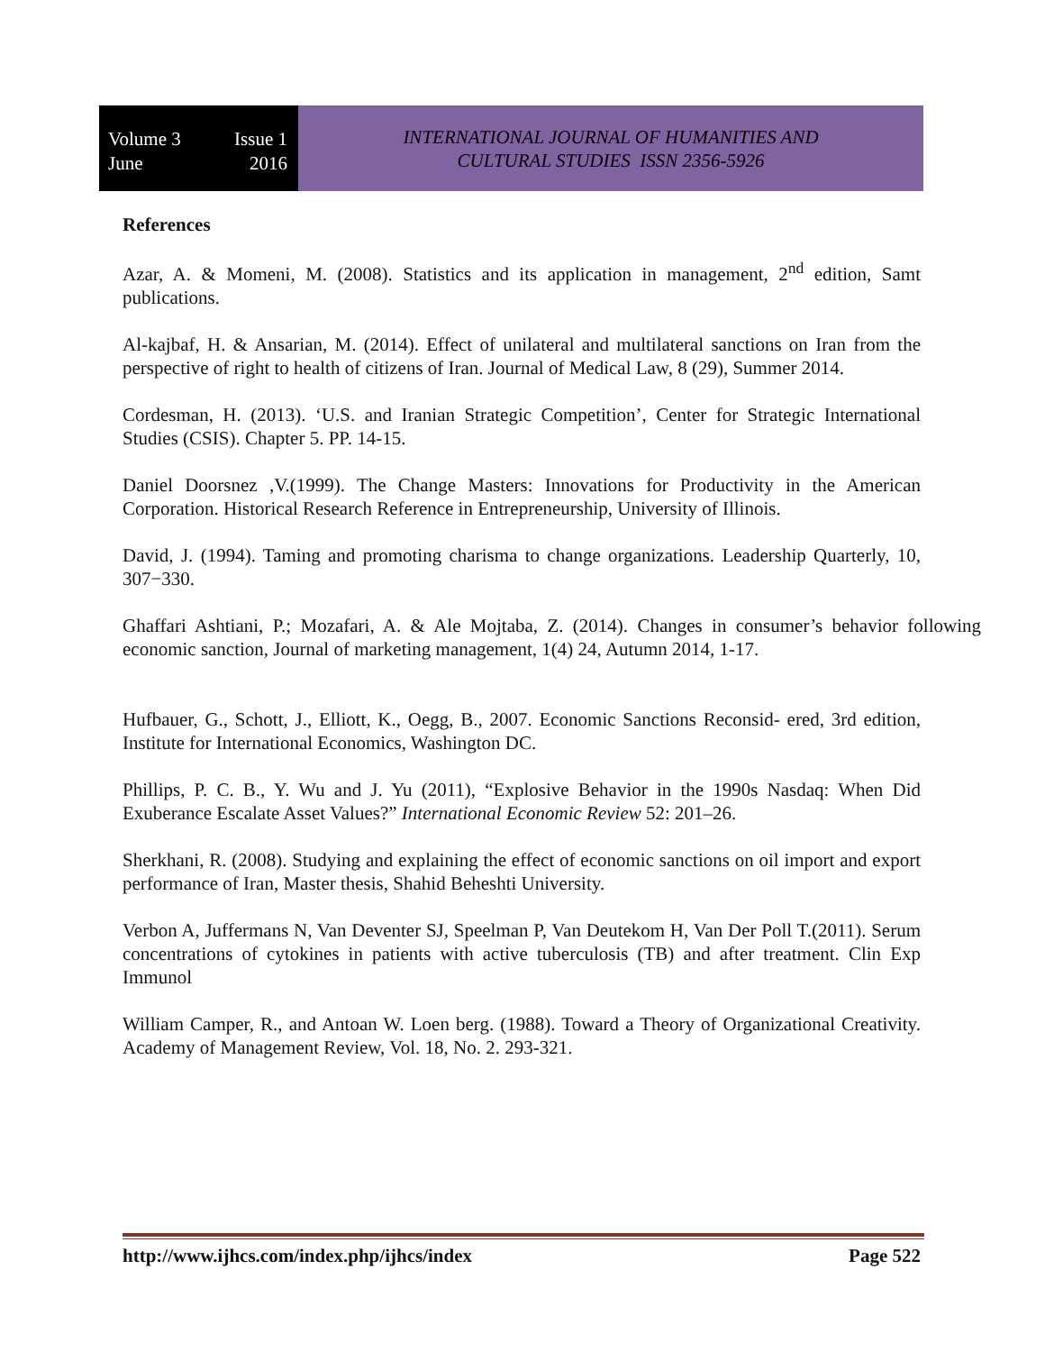Volume 3 Issue 1
June 2016
INTERNATIONAL JOURNAL OF HUMANITIES AND
CULTURAL STUDIES ISSN 2356-5926
References
Azar, A. & Momeni, M. (2008). Statistics and its application in management, 2<sup>nd</sup> edition, Samt publications.
Al-kajbaf, H. & Ansarian, M. (2014). Effect of unilateral and multilateral sanctions on Iran from the perspective of right to health of citizens of Iran. Journal of Medical Law, 8 (29), Summer 2014.
Cordesman, H. (2013). ‘U.S. and Iranian Strategic Competition’, Center for Strategic International Studies (CSIS). Chapter 5. PP. 14-15.
Daniel Doorsnez ,V.(1999). The Change Masters: Innovations for Productivity in the American Corporation. Historical Research Reference in Entrepreneurship, University of Illinois.
David, J. (1994). Taming and promoting charisma to change organizations. Leadership Quarterly, 10, 307−330.
Ghaffari Ashtiani, P.; Mozafari, A. & Ale Mojtaba, Z. (2014). Changes in consumer’s behavior following economic sanction, Journal of marketing management, 1(4) 24, Autumn 2014, 1-17.
Hufbauer, G., Schott, J., Elliott, K., Oegg, B., 2007. Economic Sanctions Reconsid- ered, 3rd edition, Institute for International Economics, Washington DC.
Phillips, P. C. B., Y. Wu and J. Yu (2011), “Explosive Behavior in the 1990s Nasdaq: When Did Exuberance Escalate Asset Values?” International Economic Review 52: 201–26.
Sherkhani, R. (2008). Studying and explaining the effect of economic sanctions on oil import and export performance of Iran, Master thesis, Shahid Beheshti University.
Verbon A, Juffermans N, Van Deventer SJ, Speelman P, Van Deutekom H, Van Der Poll T.(2011). Serum concentrations of cytokines in patients with active tuberculosis (TB) and after treatment. Clin Exp Immunol
William Camper, R., and Antoan W. Loen berg. (1988). Toward a Theory of Organizational Creativity. Academy of Management Review, Vol. 18, No. 2. 293-321.
http://www.ijhcs.com/index.php/ijhcs/index Page 522